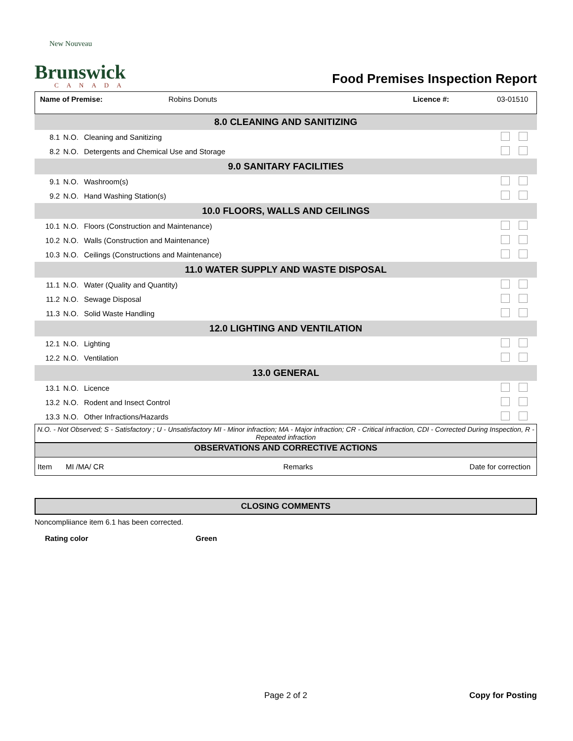New Nouveau
Brunswick
CANADA
Food Premises Inspection Report
| Name of Premise: | Robins Donuts | Licence #: | 03-01510 |
| 8.0 CLEANING AND SANITIZING | | | |
| 8.1 | N.O. | Cleaning and Sanitizing | |
| 8.2 | N.O. | Detergents and Chemical Use and Storage | |
| 9.0 SANITARY FACILITIES | | | |
| 9.1 | N.O. | Washroom(s) | |
| 9.2 | N.O. | Hand Washing Station(s) | |
| 10.0 FLOORS, WALLS AND CEILINGS | | | |
| 10.1 | N.O. | Floors (Construction and Maintenance) | |
| 10.2 | N.O. | Walls (Construction and Maintenance) | |
| 10.3 | N.O. | Ceilings (Constructions and Maintenance) | |
| 11.0 WATER SUPPLY AND WASTE DISPOSAL | | | |
| 11.1 | N.O. | Water (Quality and Quantity) | |
| 11.2 | N.O. | Sewage Disposal | |
| 11.3 | N.O. | Solid Waste Handling | |
| 12.0 LIGHTING AND VENTILATION | | | |
| 12.1 | N.O. | Lighting | |
| 12.2 | N.O. | Ventilation | |
| 13.0 GENERAL | | | |
| 13.1 | N.O. | Licence | |
| 13.2 | N.O. | Rodent and Insect Control | |
| 13.3 | N.O. | Other Infractions/Hazards | |
N.O. - Not Observed; S - Satisfactory ; U - Unsatisfactory MI - Minor infraction; MA - Major infraction; CR - Critical infraction, CDI - Corrected During Inspection, R - Repeated infraction
OBSERVATIONS AND CORRECTIVE ACTIONS
| Item | MI /MA/ CR | Remarks | Date for correction |
CLOSING COMMENTS
Noncompliiance item 6.1 has been corrected.
Rating color Green
Page 2 of 2 Copy for Posting